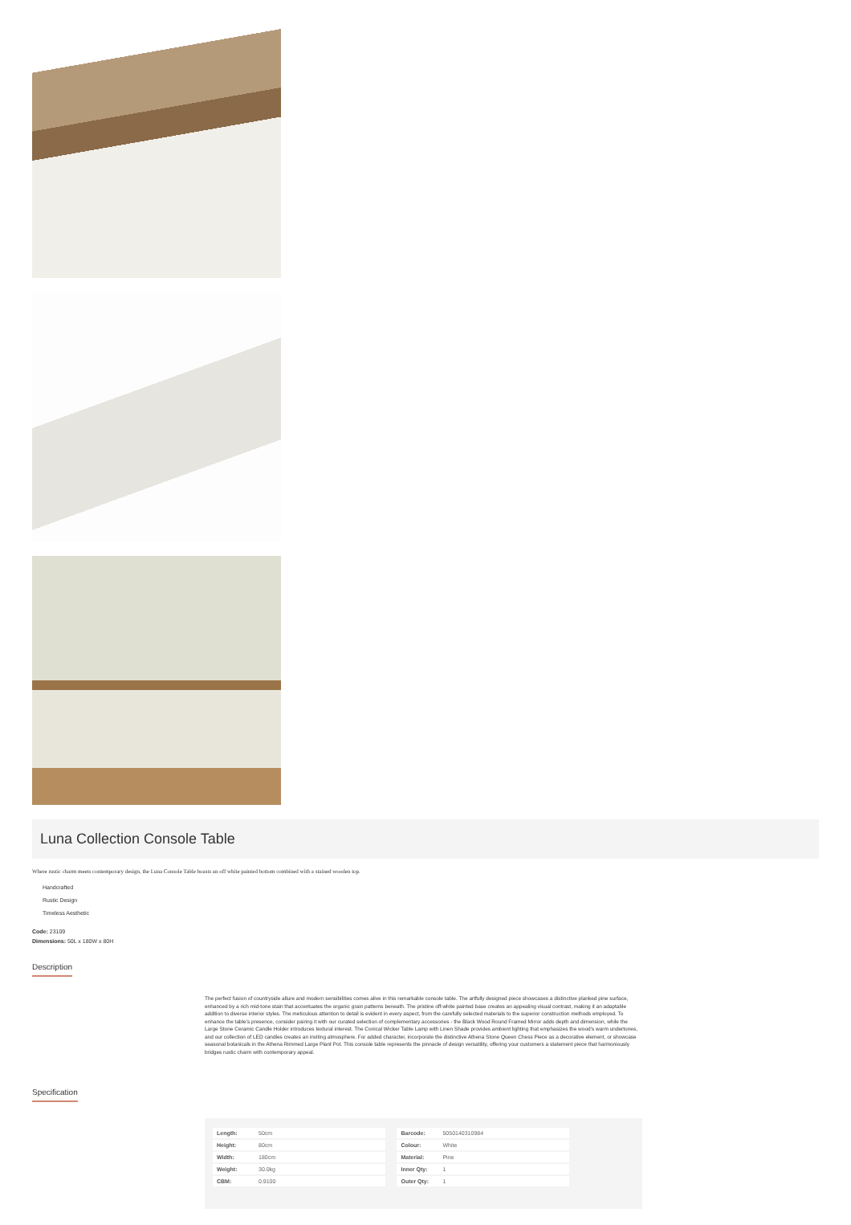Luna Collection Console Table
Where rustic charm meets contemporary design, the Luna Console Table boasts an off white painted bottom combined with a stained wooden top.
Handcrafted
Rustic Design
Timeless Aesthetic
Code: 23109
Dimensions: 50L x 180W x 80H
Description
The perfect fusion of countryside allure and modern sensibilities comes alive in this remarkable console table. The artfully designed piece showcases a distinctive planked pine surface, enhanced by a rich mid-tone stain that accentuates the organic grain patterns beneath. The pristine off-white painted base creates an appealing visual contrast, making it an adaptable addition to diverse interior styles. The meticulous attention to detail is evident in every aspect, from the carefully selected materials to the superior construction methods employed. To enhance the table's presence, consider pairing it with our curated selection of complementary accessories - the Black Wood Round Framed Mirror adds depth and dimension, while the Large Stone Ceramic Candle Holder introduces textural interest. The Conical Wicker Table Lamp with Linen Shade provides ambient lighting that emphasizes the wood's warm undertones, and our collection of LED candles creates an inviting atmosphere. For added character, incorporate the distinctive Athena Stone Queen Chess Piece as a decorative element, or showcase seasonal botanicals in the Athena Rimmed Large Plant Pot. This console table represents the pinnacle of design versatility, offering your customers a statement piece that harmoniously bridges rustic charm with contemporary appeal.
Specification
| Length: | 50cm |
| Height: | 80cm |
| Width: | 180cm |
| Weight: | 30.0kg |
| CBM: | 0.9100 |
| Barcode: | 5050140310984 |
| Colour: | White |
| Material: | Pine |
| Inner Qty: | 1 |
| Outer Qty: | 1 |